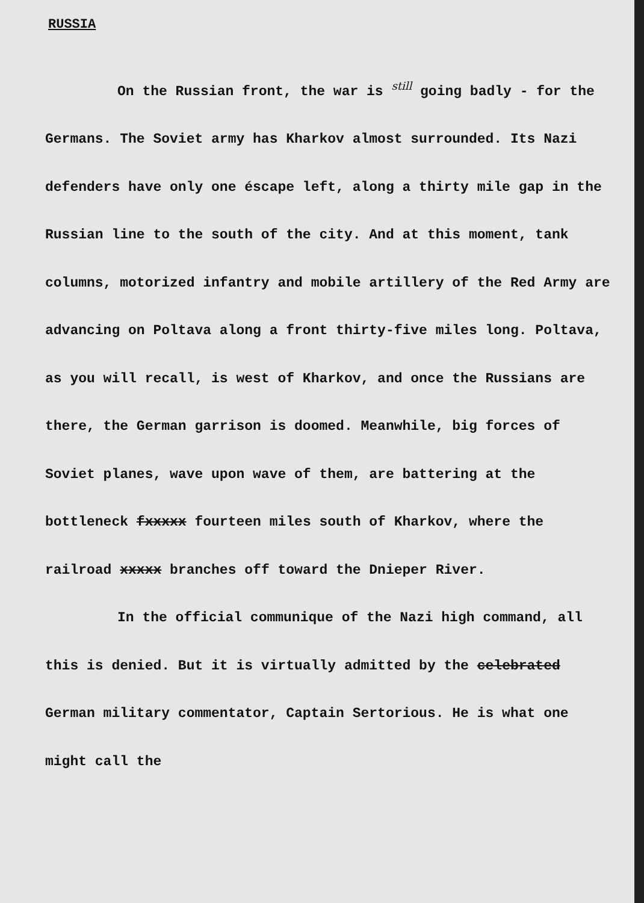RUSSIA
On the Russian front, the war is still going badly - for the Germans. The Soviet army has Kharkov almost surrounded. Its Nazi defenders have only one éscape left, along a thirty mile gap in the Russian line to the south of the city. And at this moment, tank columns, motorized infantry and mobile artillery of the Red Army are advancing on Poltava along a front thirty-five miles long. Poltava, as you will recall, is west of Kharkov, and once the Russians are there, the German garrison is doomed. Meanwhile, big forces of Soviet planes, wave upon wave of them, are battering at the bottleneck fxxxxx fourteen miles south of Kharkov, where the railroad xxxxx branches off toward the Dnieper River.
In the official communique of the Nazi high command, all this is denied. But it is virtually admitted by the celebrated German military commentator, Captain Sertorious. He is what one might call the